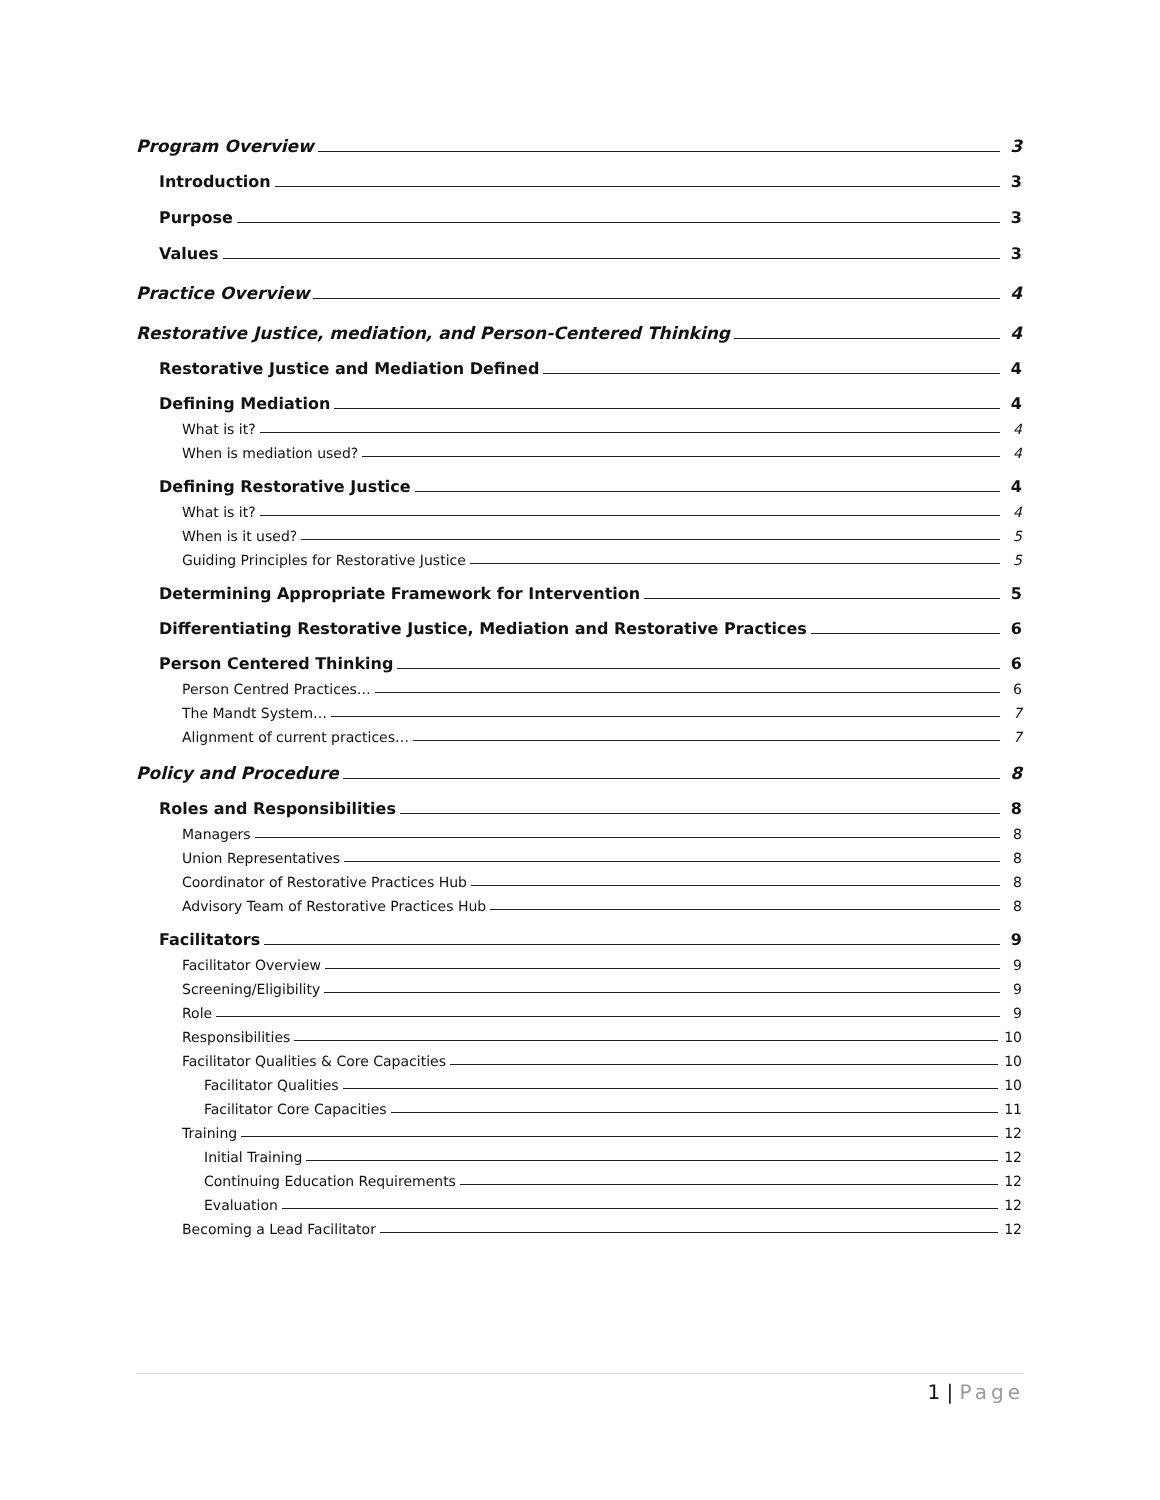Program Overview 3
Introduction 3
Purpose 3
Values 3
Practice Overview 4
Restorative Justice, mediation, and Person-Centered Thinking 4
Restorative Justice and Mediation Defined 4
Defining Mediation 4
What is it? 4
When is mediation used? 4
Defining Restorative Justice 4
What is it? 4
When is it used? 5
Guiding Principles for Restorative Justice 5
Determining Appropriate Framework for Intervention 5
Differentiating Restorative Justice, Mediation and Restorative Practices 6
Person Centered Thinking 6
Person Centred Practices… 6
The Mandt System… 7
Alignment of current practices… 7
Policy and Procedure 8
Roles and Responsibilities 8
Managers 8
Union Representatives 8
Coordinator of Restorative Practices Hub 8
Advisory Team of Restorative Practices Hub 8
Facilitators 9
Facilitator Overview 9
Screening/Eligibility 9
Role 9
Responsibilities 10
Facilitator Qualities & Core Capacities 10
Facilitator Qualities 10
Facilitator Core Capacities 11
Training 12
Initial Training 12
Continuing Education Requirements 12
Evaluation 12
Becoming a Lead Facilitator 12
1 | Page